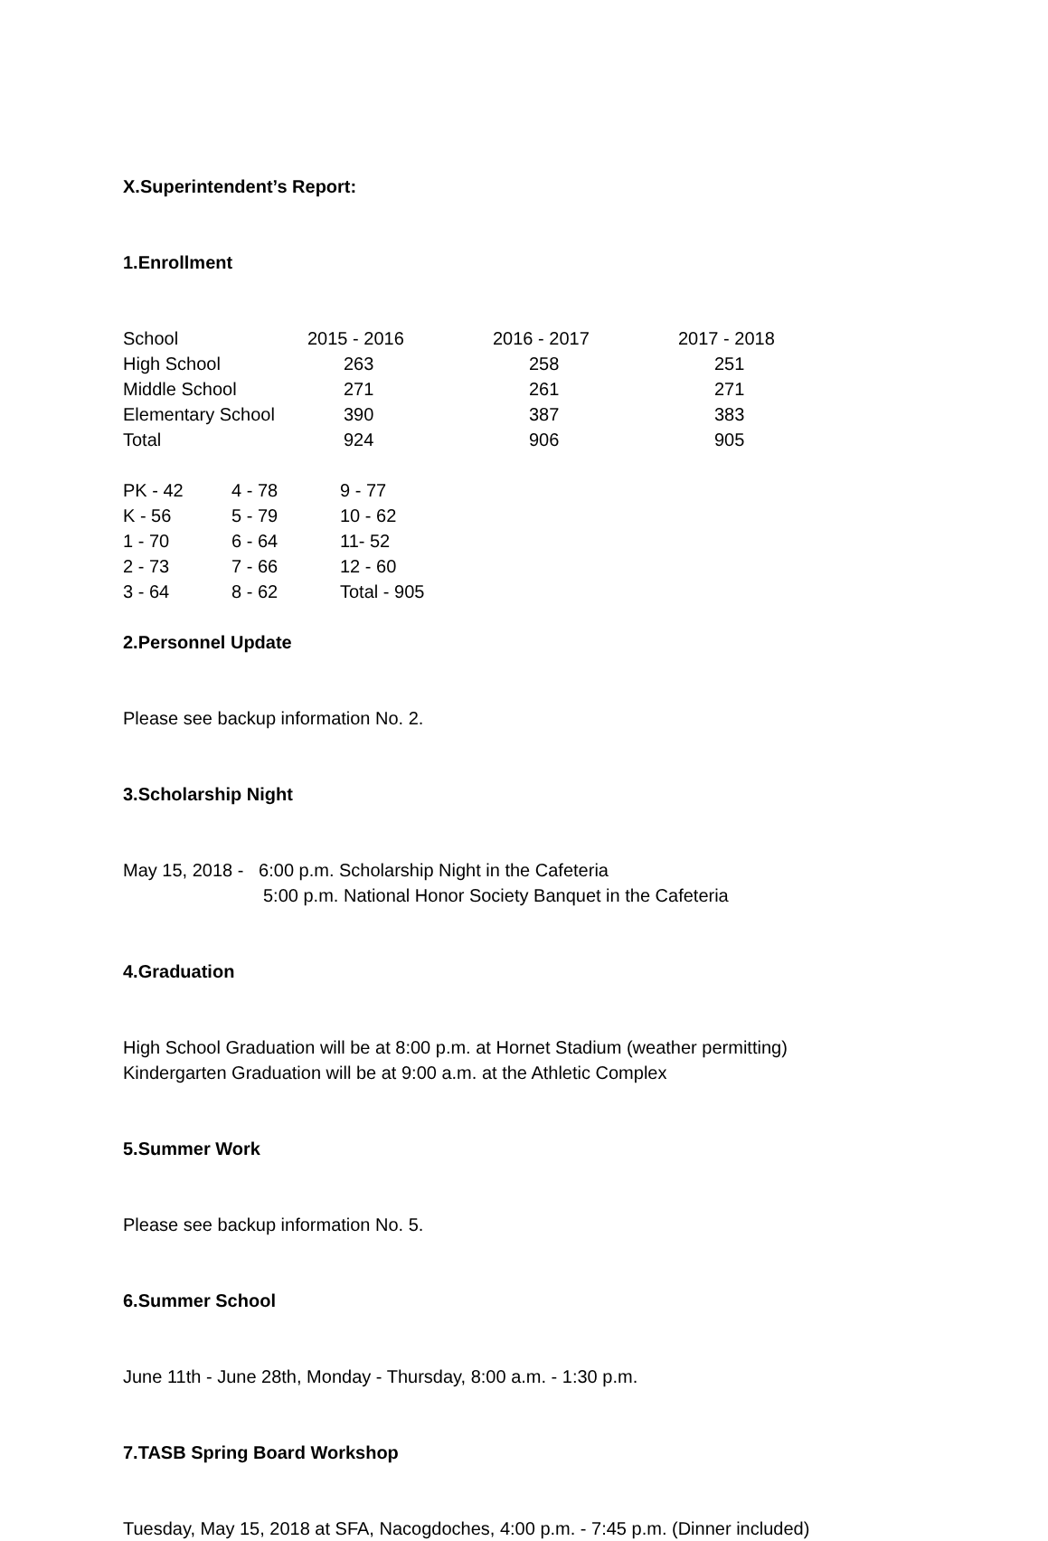X.Superintendent’s Report:
1.Enrollment
| School | 2015 - 2016 | 2016 - 2017 | 2017 - 2018 |
| High School | 263 | 258 | 251 |
| Middle School | 271 | 261 | 271 |
| Elementary School | 390 | 387 | 383 |
| Total | 924 | 906 | 905 |
| PK - 42 | 4 - 78 | 9 - 77 |
| K - 56 | 5 - 79 | 10 - 62 |
| 1 - 70 | 6 - 64 | 11- 52 |
| 2 - 73 | 7 - 66 | 12 - 60 |
| 3 - 64 | 8 - 62 | Total - 905 |
2.Personnel Update
Please see backup information No. 2.
3.Scholarship Night
May 15, 2018 - 6:00 p.m. Scholarship Night in the Cafeteria
5:00 p.m. National Honor Society Banquet in the Cafeteria
4.Graduation
High School Graduation will be at 8:00 p.m. at Hornet Stadium (weather permitting)
Kindergarten Graduation will be at 9:00 a.m. at the Athletic Complex
5.Summer Work
Please see backup information No. 5.
6.Summer School
June 11th - June 28th, Monday - Thursday, 8:00 a.m. - 1:30 p.m.
7.TASB Spring Board Workshop
Tuesday, May 15, 2018 at SFA, Nacogdoches, 4:00 p.m. - 7:45 p.m. (Dinner included)